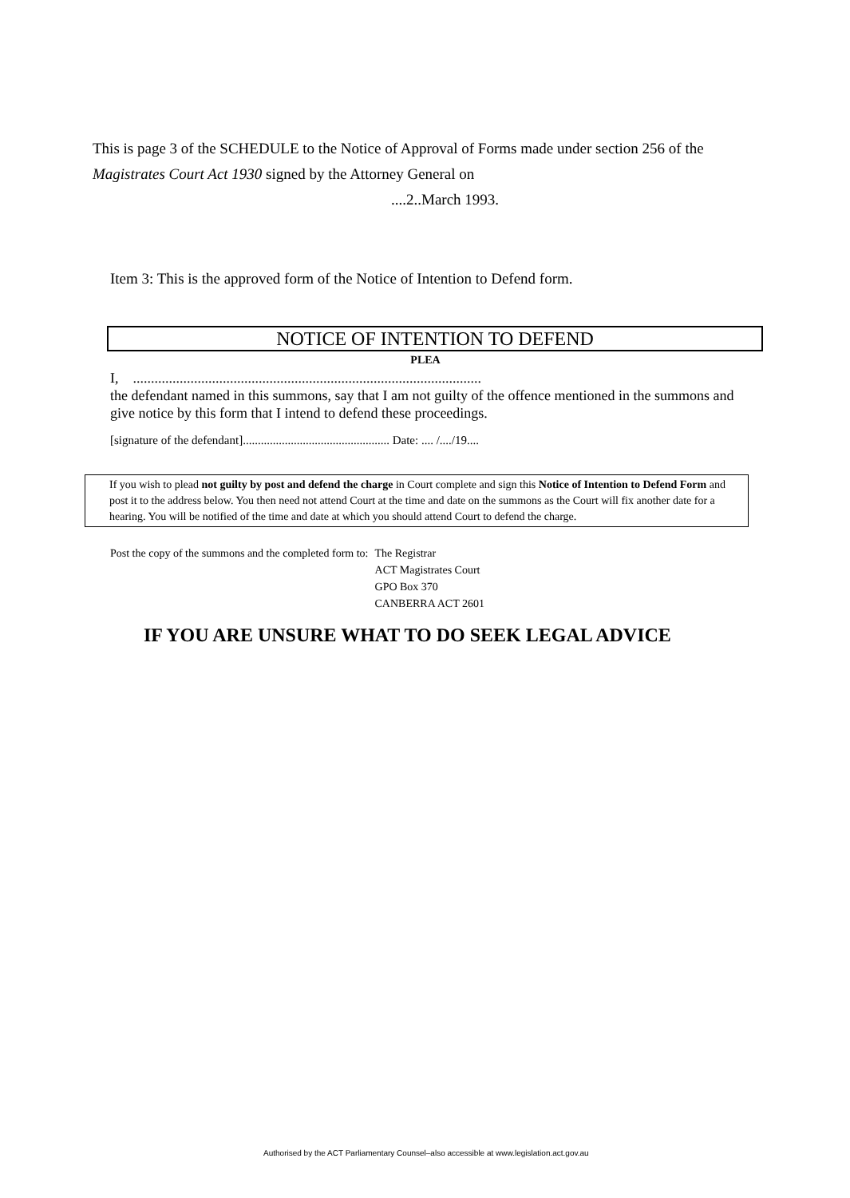This is page 3 of the SCHEDULE to the Notice of Approval of Forms made under section 256 of the Magistrates Court Act 1930 signed by the Attorney General on
....2..March 1993.
Item 3: This is the approved form of the Notice of Intention to Defend form.
NOTICE OF INTENTION TO DEFEND
PLEA
I, .................................................................................................
the defendant named in this summons, say that I am not guilty of the offence mentioned in the summons and give notice by this form that I intend to defend these proceedings.
[signature of the defendant]................................................. Date: .... /..../19....
If you wish to plead not guilty by post and defend the charge in Court complete and sign this Notice of Intention to Defend Form and post it to the address below. You then need not attend Court at the time and date on the summons as the Court will fix another date for a hearing. You will be notified of the time and date at which you should attend Court to defend the charge.
Post the copy of the summons and the completed form to:
The Registrar
ACT Magistrates Court
GPO Box 370
CANBERRA ACT 2601
IF YOU ARE UNSURE WHAT TO DO SEEK LEGAL ADVICE
Authorised by the ACT Parliamentary Counsel–also accessible at www.legislation.act.gov.au